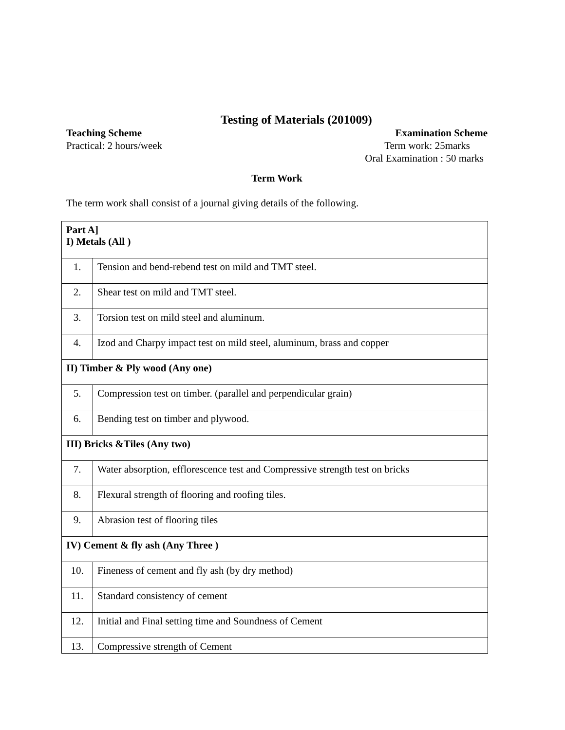Testing of Materials (201009)
Teaching Scheme Examination Scheme
Practical: 2 hours/week Term work: 25marks
Oral Examination : 50 marks
Term Work
The term work shall consist of a journal giving details of the following.
| Part A] I) Metals (All ) | |
| 1. | Tension and bend-rebend test on mild and TMT steel. |
| 2. | Shear test on mild and TMT steel. |
| 3. | Torsion test on mild steel and aluminum. |
| 4. | Izod and Charpy impact test on mild steel, aluminum, brass and copper |
| II) Timber & Ply wood (Any one) | |
| 5. | Compression test on timber. (parallel and perpendicular grain) |
| 6. | Bending test on timber and plywood. |
| III) Bricks &Tiles (Any two) | |
| 7. | Water absorption, efflorescence test and Compressive strength test on bricks |
| 8. | Flexural strength of flooring and roofing tiles. |
| 9. | Abrasion test of flooring tiles |
| IV) Cement & fly ash (Any Three ) | |
| 10. | Fineness of cement and fly ash (by dry method) |
| 11. | Standard consistency of cement |
| 12. | Initial and Final setting time and Soundness of Cement |
| 13. | Compressive strength of Cement |